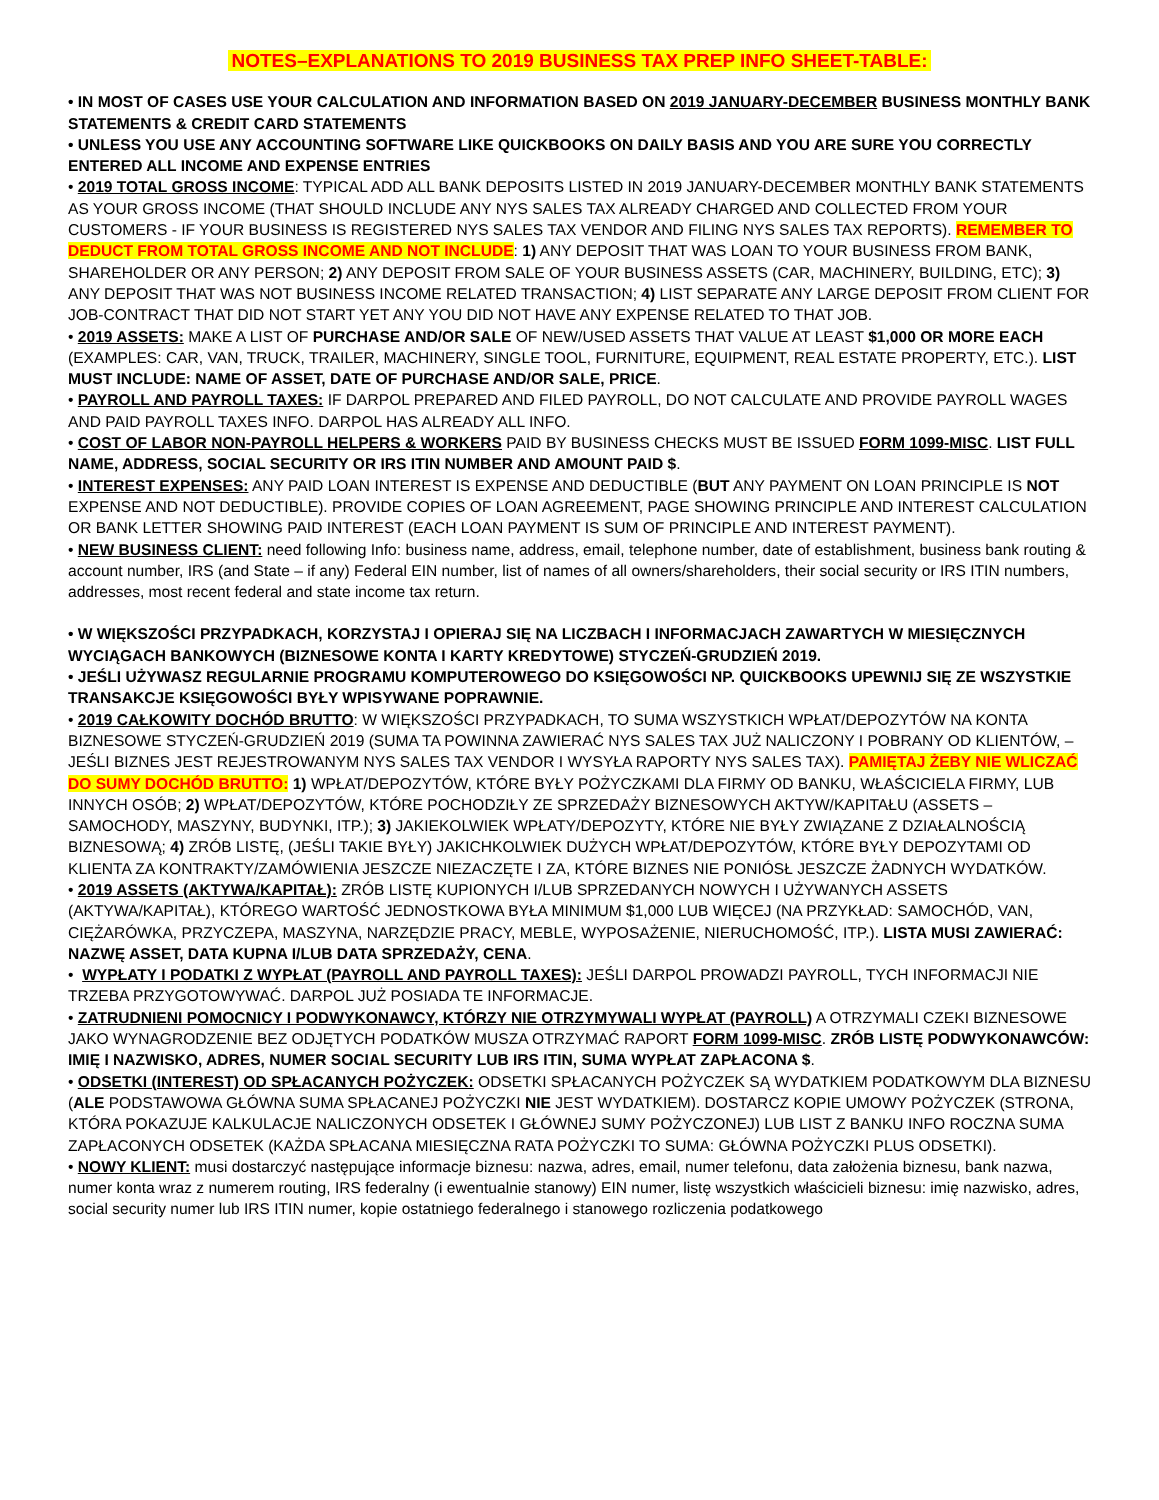NOTES–EXPLANATIONS TO 2019 BUSINESS TAX PREP INFO SHEET-TABLE:
• IN MOST OF CASES USE YOUR CALCULATION AND INFORMATION BASED ON 2019 JANUARY-DECEMBER BUSINESS MONTHLY BANK STATEMENTS & CREDIT CARD STATEMENTS
• UNLESS YOU USE ANY ACCOUNTING SOFTWARE LIKE QUICKBOOKS ON DAILY BASIS AND YOU ARE SURE YOU CORRECTLY ENTERED ALL INCOME AND EXPENSE ENTRIES
• 2019 TOTAL GROSS INCOME: TYPICAL ADD ALL BANK DEPOSITS LISTED IN 2019 JANUARY-DECEMBER MONTHLY BANK STATEMENTS AS YOUR GROSS INCOME (THAT SHOULD INCLUDE ANY NYS SALES TAX ALREADY CHARGED AND COLLECTED FROM YOUR CUSTOMERS - IF YOUR BUSINESS IS REGISTERED NYS SALES TAX VENDOR AND FILING NYS SALES TAX REPORTS). REMEMBER TO DEDUCT FROM TOTAL GROSS INCOME AND NOT INCLUDE: 1) ANY DEPOSIT THAT WAS LOAN TO YOUR BUSINESS FROM BANK, SHAREHOLDER OR ANY PERSON; 2) ANY DEPOSIT FROM SALE OF YOUR BUSINESS ASSETS (CAR, MACHINERY, BUILDING, ETC); 3) ANY DEPOSIT THAT WAS NOT BUSINESS INCOME RELATED TRANSACTION; 4) LIST SEPARATE ANY LARGE DEPOSIT FROM CLIENT FOR JOB-CONTRACT THAT DID NOT START YET ANY YOU DID NOT HAVE ANY EXPENSE RELATED TO THAT JOB.
• 2019 ASSETS: MAKE A LIST OF PURCHASE AND/OR SALE OF NEW/USED ASSETS THAT VALUE AT LEAST $1,000 OR MORE EACH (EXAMPLES: CAR, VAN, TRUCK, TRAILER, MACHINERY, SINGLE TOOL, FURNITURE, EQUIPMENT, REAL ESTATE PROPERTY, ETC.). LIST MUST INCLUDE: NAME OF ASSET, DATE OF PURCHASE AND/OR SALE, PRICE.
• PAYROLL AND PAYROLL TAXES: IF DARPOL PREPARED AND FILED PAYROLL, DO NOT CALCULATE AND PROVIDE PAYROLL WAGES AND PAID PAYROLL TAXES INFO. DARPOL HAS ALREADY ALL INFO.
• COST OF LABOR NON-PAYROLL HELPERS & WORKERS PAID BY BUSINESS CHECKS MUST BE ISSUED FORM 1099-MISC. LIST FULL NAME, ADDRESS, SOCIAL SECURITY OR IRS ITIN NUMBER AND AMOUNT PAID $.
• INTEREST EXPENSES: ANY PAID LOAN INTEREST IS EXPENSE AND DEDUCTIBLE (BUT ANY PAYMENT ON LOAN PRINCIPLE IS NOT EXPENSE AND NOT DEDUCTIBLE). PROVIDE COPIES OF LOAN AGREEMENT, PAGE SHOWING PRINCIPLE AND INTEREST CALCULATION OR BANK LETTER SHOWING PAID INTEREST (EACH LOAN PAYMENT IS SUM OF PRINCIPLE AND INTEREST PAYMENT).
• NEW BUSINESS CLIENT: need following Info: business name, address, email, telephone number, date of establishment, business bank routing & account number, IRS (and State – if any) Federal EIN number, list of names of all owners/shareholders, their social security or IRS ITIN numbers, addresses, most recent federal and state income tax return.
• W WIĘKSZOŚCI PRZYPADKACH, KORZYSTAJ I OPIERAJ SIĘ NA LICZBACH I INFORMACJACH ZAWARTYCH W MIESIĘCZNYCH WYCIĄGACH BANKOWYCH (BIZNESOWE KONTA I KARTY KREDYTOWE) STYCZEŃ-GRUDZIEŃ 2019.
• JEŚLI UŻYWASZ REGULARNIE PROGRAMU KOMPUTEROWEGO DO KSIĘGOWOŚCI NP. QUICKBOOKS UPEWNIJ SIĘ ZE WSZYSTKIE TRANSAKCJE KSIĘGOWOŚCI BYŁY WPISYWANE POPRAWNIE.
• 2019 CAŁKOWITY DOCHÓD BRUTTO: W WIĘKSZOŚCI PRZYPADKACH, TO SUMA WSZYSTKICH WPŁAT/DEPOZYTÓW NA KONTA BIZNESOWE STYCZEŃ-GRUDZIEŃ 2019 (SUMA TA POWINNA ZAWIERAĆ NYS SALES TAX JUŻ NALICZONY I POBRANY OD KLIENTÓW, – JEŚLI BIZNES JEST REJESTROWANYM NYS SALES TAX VENDOR I WYSYŁA RAPORTY NYS SALES TAX). PAMIĘTAJ ŻEBY NIE WLICZAĆ DO SUMY DOCHÓD BRUTTO: 1) WPŁAT/DEPOZYTÓW, KTÓRE BYŁY POŻYCZKAMI DLA FIRMY OD BANKU, WŁAŚCICIELA FIRMY, LUB INNYCH OSÓB; 2) WPŁAT/DEPOZYTÓW, KTÓRE POCHODZIŁY ZE SPRZEDAŻY BIZNESOWYCH AKTYW/KAPITAŁU (ASSETS – SAMOCHODY, MASZYNY, BUDYNKI, ITP.); 3) JAKIEKOLWIEK WPŁATY/DEPOZYTY, KTÓRE NIE BYŁY ZWIĄZANE Z DZIAŁALNOŚCIĄ BIZNESOWĄ; 4) ZRÓB LISTĘ, (JEŚLI TAKIE BYŁY) JAKICHKOLWIEK DUŻYCH WPŁAT/DEPOZYTÓW, KTÓRE BYŁY DEPOZYTAMI OD KLIENTA ZA KONTRAKTY/ZAMÓWIENIA JESZCZE NIEZACZĘTE I ZA, KTÓRE BIZNES NIE PONIÓSŁ JESZCZE ŻADNYCH WYDATKÓW.
• 2019 ASSETS (AKTYWA/KAPITAŁ): ZRÓB LISTĘ KUPIONYCH I/LUB SPRZEDANYCH NOWYCH I UŻYWANYCH ASSETS (AKTYWA/KAPITAŁ), KTÓREGO WARTOŚĆ JEDNOSTKOWA BYŁA MINIMUM $1,000 LUB WIĘCEJ (NA PRZYKŁAD: SAMOCHÓD, VAN, CIĘŻARÓWKA, PRZYCZEPA, MASZYNA, NARZĘDZIE PRACY, MEBLE, WYPOSAŻENIE, NIERUCHOMOŚĆ, ITP.). LISTA MUSI ZAWIERAĆ: NAZWĘ ASSET, DATA KUPNA I/LUB DATA SPRZEDAŻY, CENA.
• WYPŁATY I PODATKI Z WYPŁAT (PAYROLL AND PAYROLL TAXES): JEŚLI DARPOL PROWADZI PAYROLL, TYCH INFORMACJI NIE TRZEBA PRZYGOTOWYWAĆ. DARPOL JUŻ POSIADA TE INFORMACJE.
• ZATRUDNIENI POMOCNICY I PODWYKONAWCY, KTÓRZY NIE OTRZYMYWALI WYPŁAT (PAYROLL) A OTRZYMALI CZEKI BIZNESOWE JAKO WYNAGRODZENIE BEZ ODJĘTYCH PODATKÓW MUSZA OTRZYMAĆ RAPORT FORM 1099-MISC. ZRÓB LISTĘ PODWYKONAWCÓW: IMIĘ I NAZWISKO, ADRES, NUMER SOCIAL SECURITY LUB IRS ITIN, SUMA WYPŁAT ZAPŁACONA $.
• ODSETKI (INTEREST) OD SPŁACANYCH POŻYCZEK: ODSETKI SPŁACANYCH POŻYCZEK SĄ WYDATKIEM PODATKOWYM DLA BIZNESU (ALE PODSTAWOWA GŁÓWNA SUMA SPŁACANEJ POŻYCZKI NIE JEST WYDATKIEM). DOSTARCZ KOPIE UMOWY POŻYCZEK (STRONA, KTÓRA POKAZUJE KALKULACJE NALICZONYCH ODSETEK I GŁÓWNEJ SUMY POŻYCZONEJ) LUB LIST Z BANKU INFO ROCZNA SUMA ZAPŁACONYCH ODSETEK (KAŻDA SPŁACANA MIESIĘCZNA RATA POŻYCZKI TO SUMA: GŁÓWNA POŻYCZKI PLUS ODSETKI).
• NOWY KLIENT: musi dostarczyć następujące informacje biznesu: nazwa, adres, email, numer telefonu, data założenia biznesu, bank nazwa, numer konta wraz z numerem routing, IRS federalny (i ewentualnie stanowy) EIN numer, listę wszystkich właścicieli biznesu: imię nazwisko, adres, social security numer lub IRS ITIN numer, kopie ostatniego federalnego i stanowego rozliczenia podatkowego